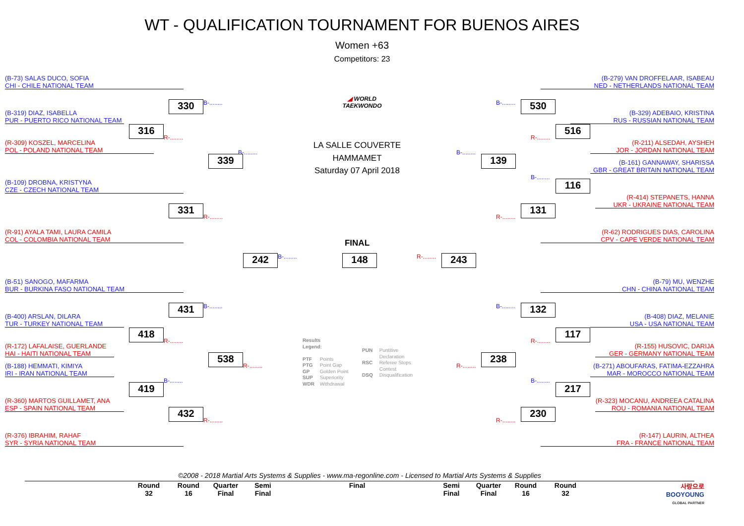WT - QUALIFICATION TOURNAMENT FOR BUENOS AIRES
Women +63
Competitors: 23
(B-73) SALAS DUCO, SOFIA
CHI - CHILE NATIONAL TEAM
(B-279) VAN DROFFELAAR, ISABEAU
NED - NETHERLANDS NATIONAL TEAM
B-........
330
◢ WORLD
TAEKWONDO
B-........
530
(B-319) DIAZ, ISABELLA
PUR - PUERTO RICO NATIONAL TEAM
(B-329) ADEBAIO, KRISTINA
RUS - RUSSIAN NATIONAL TEAM
316
516
R-........
R-........
(R-309) KOSZEL, MARCELINA
POL - POLAND NATIONAL TEAM
LA SALLE COUVERTE
HAMMAMET
Saturday 07 April 2018
(R-211) ALSEDAH, AYSHEH
JOR - JORDAN NATIONAL TEAM
B-........
339
B-........
139
(B-161) GANNAWAY, SHARISSA
GBR - GREAT BRITAIN NATIONAL TEAM
(B-109) DROBNA, KRISTYNA
CZE - CZECH NATIONAL TEAM
B-........
116
(R-414) STEPANETS, HANNA
UKR - UKRAINE NATIONAL TEAM
331
R-........
R-........
131
(R-91) AYALA TAMI, LAURA CAMILA
COL - COLOMBIA NATIONAL TEAM
(R-62) RODRIGUES DIAS, CAROLINA
CPV - CAPE VERDE NATIONAL TEAM
FINAL
242
B-........
148
R-........
243
(B-51) SANOGO, MAFARMA
BUR - BURKINA FASO NATIONAL TEAM
(B-79) MU, WENZHE
CHN - CHINA NATIONAL TEAM
B-........
431
B-........
132
(B-400) ARSLAN, DILARA
TUR - TURKEY NATIONAL TEAM
(B-408) DIAZ, MELANIE
USA - USA NATIONAL TEAM
418
117
R-........
Results Legend:
PTF Points
PTG Point Gap
GP Golden Point
SUP Superiority
WDR Withdrawal
PUN Puntitive
Declaration
RSC Referee Stops
Contest
DSQ Disqualification
R-........
(R-172) LAFALAISE, GUERLANDE
HAI - HAITI NATIONAL TEAM
(R-155) HUSOVIC, DARIJA
GER - GERMANY NATIONAL TEAM
538
238
R-........
R-........
(B-188) HEMMATI, KIMIYA
IRI - IRAN NATIONAL TEAM
(B-271) ABOUFARAS, FATIMA-EZZAHRA
MAR - MOROCCO NATIONAL TEAM
B-........
419
B-........
217
(R-360) MARTOS GUILLAMET, ANA
ESP - SPAIN NATIONAL TEAM
(R-323) MOCANU, ANDREEA CATALINA
ROU - ROMANIA NATIONAL TEAM
432
R-........
230
R-........
(R-376) IBRAHIM, RAHAF
SYR - SYRIA NATIONAL TEAM
(R-147) LAURIN, ALTHEA
FRA - FRANCE NATIONAL TEAM
©2008 - 2018 Martial Arts Systems & Supplies - www.ma-regonline.com - Licensed to Martial Arts Systems & Supplies
Round 32
Round 16
Quarter Final
Semi Final
Final
Semi Final
Quarter Final
Round 16
Round 32
사랑으로 BOOYOUNG
GLOBAL PARTNER